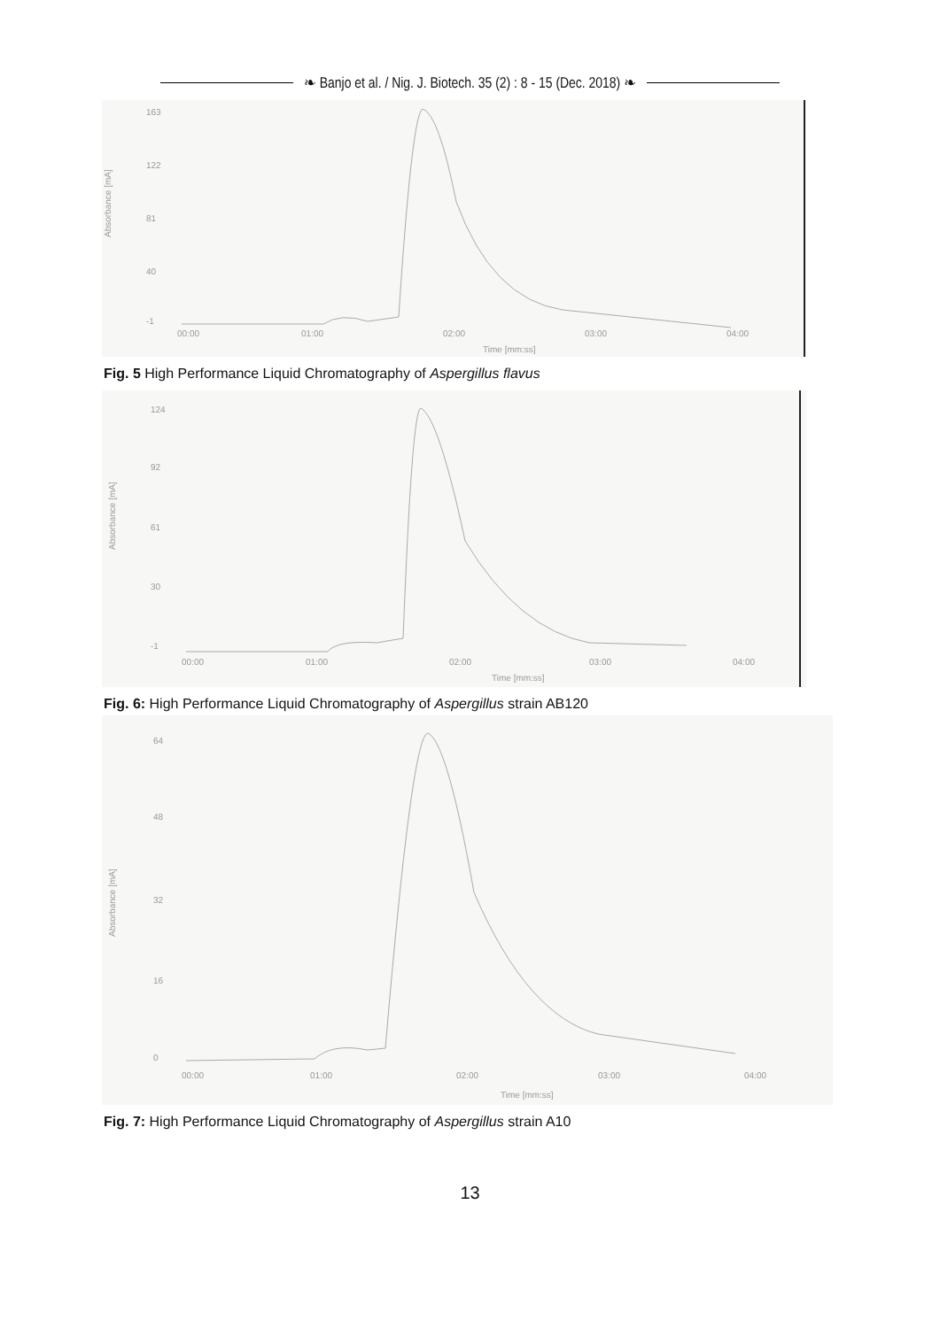❧ Banjo et al. / Nig. J. Biotech. 35 (2) : 8 - 15 (Dec. 2018) ❧
163
122
81
40
-1
00:00
01:00
02:00
03:00
04:00
Time [mm:ss]
Absorbance [mA]
Fig. 5 High Performance Liquid Chromatography of Aspergillus flavus
124
92
61
30
-1
00:00
01:00
02:00
03:00
04:00
Time [mm:ss]
Absorbance [mA]
Fig. 6: High Performance Liquid Chromatography of Aspergillus strain AB120
64
48
32
16
0
00:00
01:00
02:00
03:00
04:00
Time [mm:ss]
Absorbance [mA]
Fig. 7: High Performance Liquid Chromatography of Aspergillus strain A10
13